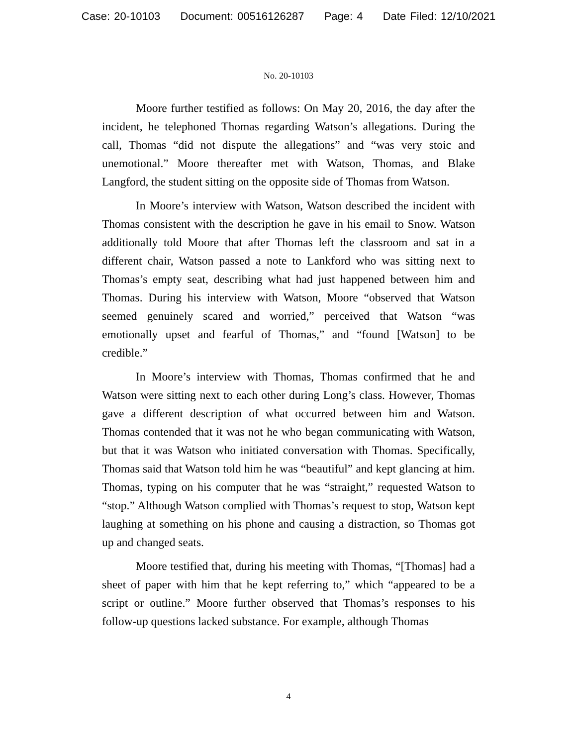Case: 20-10103 Document: 00516126287 Page: 4 Date Filed: 12/10/2021
No. 20-10103
Moore further testified as follows: On May 20, 2016, the day after the incident, he telephoned Thomas regarding Watson’s allegations. During the call, Thomas “did not dispute the allegations” and “was very stoic and unemotional.” Moore thereafter met with Watson, Thomas, and Blake Langford, the student sitting on the opposite side of Thomas from Watson.
In Moore’s interview with Watson, Watson described the incident with Thomas consistent with the description he gave in his email to Snow. Watson additionally told Moore that after Thomas left the classroom and sat in a different chair, Watson passed a note to Lankford who was sitting next to Thomas’s empty seat, describing what had just happened between him and Thomas. During his interview with Watson, Moore “observed that Watson seemed genuinely scared and worried,” perceived that Watson “was emotionally upset and fearful of Thomas,” and “found [Watson] to be credible.”
In Moore’s interview with Thomas, Thomas confirmed that he and Watson were sitting next to each other during Long’s class. However, Thomas gave a different description of what occurred between him and Watson. Thomas contended that it was not he who began communicating with Watson, but that it was Watson who initiated conversation with Thomas. Specifically, Thomas said that Watson told him he was “beautiful” and kept glancing at him. Thomas, typing on his computer that he was “straight,” requested Watson to “stop.” Although Watson complied with Thomas’s request to stop, Watson kept laughing at something on his phone and causing a distraction, so Thomas got up and changed seats.
Moore testified that, during his meeting with Thomas, “[Thomas] had a sheet of paper with him that he kept referring to,” which “appeared to be a script or outline.” Moore further observed that Thomas’s responses to his follow-up questions lacked substance. For example, although Thomas
4